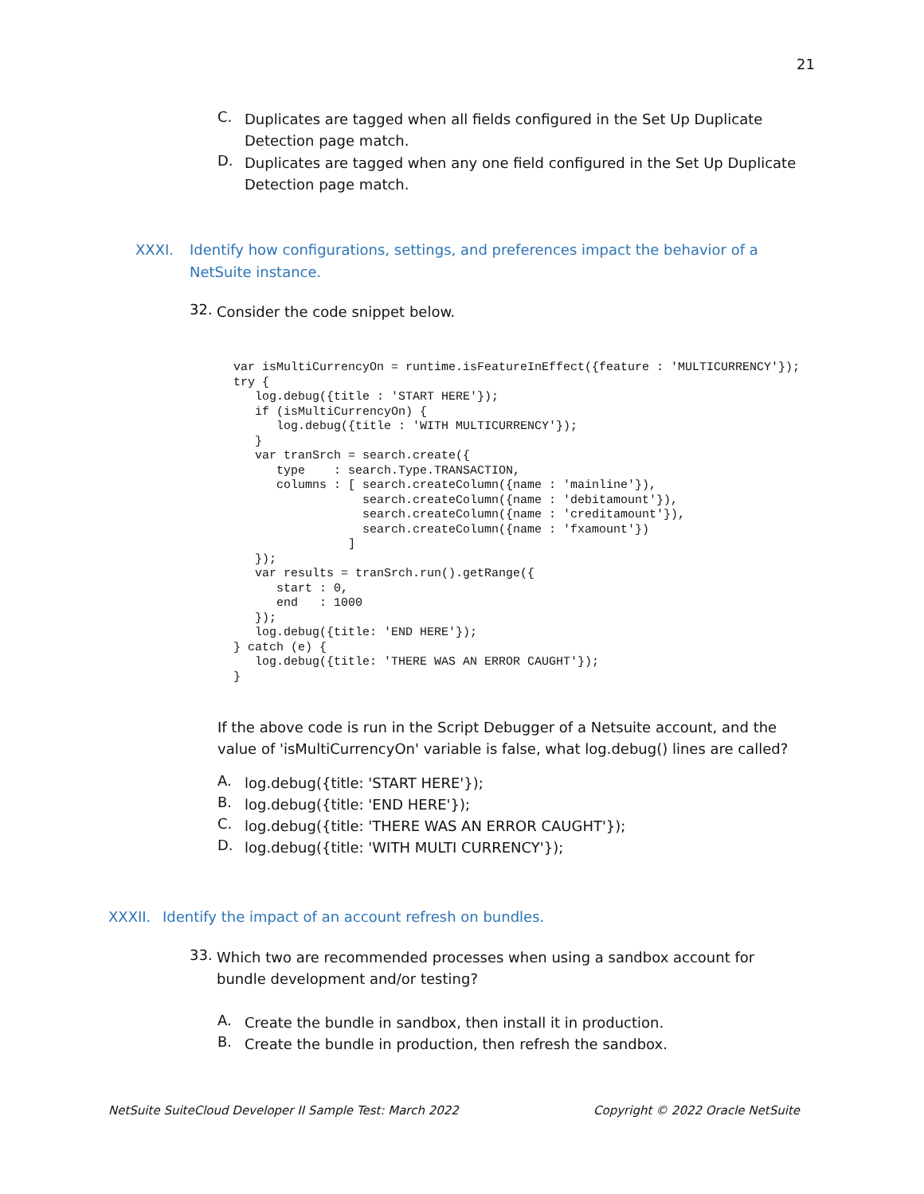21
C.
Duplicates are tagged when all fields configured in the Set Up Duplicate Detection page match.
D.
Duplicates are tagged when any one field configured in the Set Up Duplicate Detection page match.
XXXI. Identify how configurations, settings, and preferences impact the behavior of a NetSuite instance.
32.
Consider the code snippet below.
var isMultiCurrencyOn = runtime.isFeatureInEffect({feature : 'MULTICURRENCY'});
try {
   log.debug({title : 'START HERE'});
   if (isMultiCurrencyOn) {
      log.debug({title : 'WITH MULTICURRENCY'});
   }
   var tranSrch = search.create({
      type    : search.Type.TRANSACTION,
      columns : [ search.createColumn({name : 'mainline'}),
                  search.createColumn({name : 'debitamount'}),
                  search.createColumn({name : 'creditamount'}),
                  search.createColumn({name : 'fxamount'})
                ]
   });
   var results = tranSrch.run().getRange({
      start : 0,
      end   : 1000
   });
   log.debug({title: 'END HERE'});
} catch (e) {
   log.debug({title: 'THERE WAS AN ERROR CAUGHT'});
}
If the above code is run in the Script Debugger of a Netsuite account, and the value of 'isMultiCurrencyOn' variable is false, what log.debug() lines are called?
A.
log.debug({title: 'START HERE'});
B.
log.debug({title: 'END HERE'});
C.
log.debug({title: 'THERE WAS AN ERROR CAUGHT'});
D.
log.debug({title: 'WITH MULTI CURRENCY'});
XXXII. Identify the impact of an account refresh on bundles.
33.
Which two are recommended processes when using a sandbox account for bundle development and/or testing?
A.
Create the bundle in sandbox, then install it in production.
B.
Create the bundle in production, then refresh the sandbox.
NetSuite SuiteCloud Developer II Sample Test: March 2022 Copyright © 2022 Oracle NetSuite